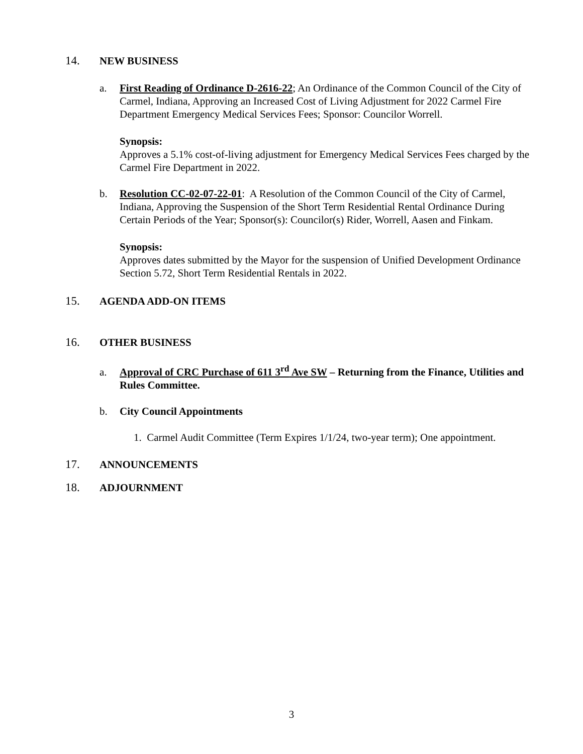14. NEW BUSINESS
a. First Reading of Ordinance D-2616-22; An Ordinance of the Common Council of the City of Carmel, Indiana, Approving an Increased Cost of Living Adjustment for 2022 Carmel Fire Department Emergency Medical Services Fees; Sponsor: Councilor Worrell.
Synopsis:
Approves a 5.1% cost-of-living adjustment for Emergency Medical Services Fees charged by the Carmel Fire Department in 2022.
b. Resolution CC-02-07-22-01: A Resolution of the Common Council of the City of Carmel, Indiana, Approving the Suspension of the Short Term Residential Rental Ordinance During Certain Periods of the Year; Sponsor(s): Councilor(s) Rider, Worrell, Aasen and Finkam.
Synopsis:
Approves dates submitted by the Mayor for the suspension of Unified Development Ordinance Section 5.72, Short Term Residential Rentals in 2022.
15. AGENDA ADD-ON ITEMS
16. OTHER BUSINESS
a. Approval of CRC Purchase of 611 3<sup>rd</sup> Ave SW – Returning from the Finance, Utilities and Rules Committee.
b. City Council Appointments
1. Carmel Audit Committee (Term Expires 1/1/24, two-year term); One appointment.
17. ANNOUNCEMENTS
18. ADJOURNMENT
3